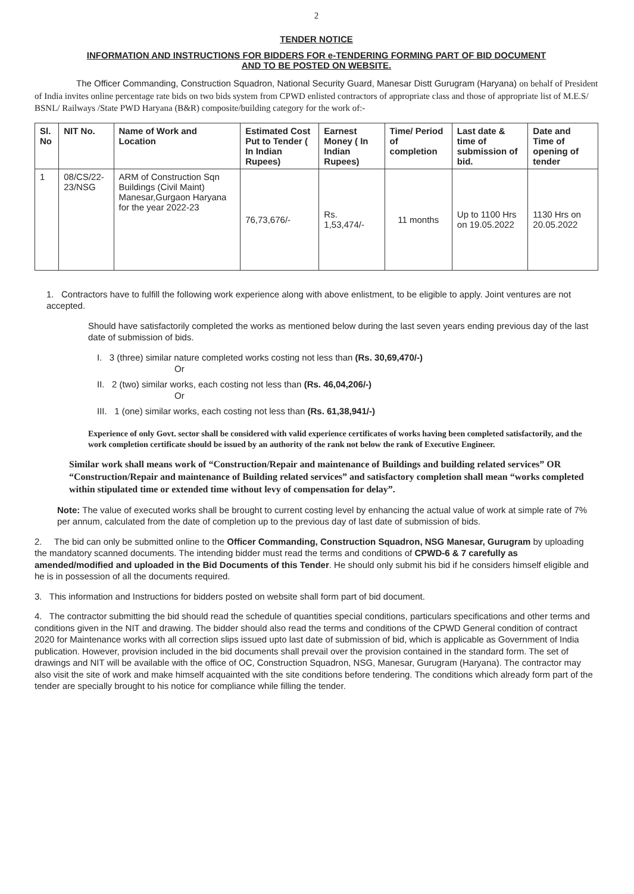2
TENDER NOTICE
INFORMATION AND INSTRUCTIONS FOR BIDDERS FOR e-TENDERING FORMING PART OF BID DOCUMENT
AND TO BE POSTED ON WEBSITE.
The Officer Commanding, Construction Squadron, National Security Guard, Manesar Distt Gurugram (Haryana) on behalf of President of India invites online percentage rate bids on two bids system from CPWD enlisted contractors of appropriate class and those of appropriate list of M.E.S/ BSNL/ Railways /State PWD Haryana (B&R) composite/building category for the work of:-
| Sl. No | NIT No. | Name of Work and Location | Estimated Cost Put to Tender ( In Indian Rupees) | Earnest Money ( In Indian Rupees) | Time/ Period of completion | Last date & time of submission of bid. | Date and Time of opening of tender |
| --- | --- | --- | --- | --- | --- | --- | --- |
| 1 | 08/CS/22-23/NSG | ARM of Construction Sqn Buildings (Civil Maint) Manesar,Gurgaon Haryana for the year 2022-23 | 76,73,676/- | Rs. 1,53,474/- | 11 months | Up to 1100 Hrs on 19.05.2022 | 1130 Hrs on 20.05.2022 |
1. Contractors have to fulfill the following work experience along with above enlistment, to be eligible to apply. Joint ventures are not accepted.
Should have satisfactorily completed the works as mentioned below during the last seven years ending previous day of the last date of submission of bids.
I. 3 (three) similar nature completed works costing not less than (Rs. 30,69,470/-)
Or
II. 2 (two) similar works, each costing not less than (Rs. 46,04,206/-)
Or
III. 1 (one) similar works, each costing not less than (Rs. 61,38,941/-)
Experience of only Govt. sector shall be considered with valid experience certificates of works having been completed satisfactorily, and the work completion certificate should be issued by an authority of the rank not below the rank of Executive Engineer.
Similar work shall means work of “Construction/Repair and maintenance of Buildings and building related services” OR “Construction/Repair and maintenance of Building related services” and satisfactory completion shall mean “works completed within stipulated time or extended time without levy of compensation for delay”.
Note: The value of executed works shall be brought to current costing level by enhancing the actual value of work at simple rate of 7% per annum, calculated from the date of completion up to the previous day of last date of submission of bids.
2. The bid can only be submitted online to the Officer Commanding, Construction Squadron, NSG Manesar, Gurugram by uploading the mandatory scanned documents. The intending bidder must read the terms and conditions of CPWD-6 & 7 carefully as amended/modified and uploaded in the Bid Documents of this Tender. He should only submit his bid if he considers himself eligible and he is in possession of all the documents required.
3. This information and Instructions for bidders posted on website shall form part of bid document.
4. The contractor submitting the bid should read the schedule of quantities special conditions, particulars specifications and other terms and conditions given in the NIT and drawing. The bidder should also read the terms and conditions of the CPWD General condition of contract 2020 for Maintenance works with all correction slips issued upto last date of submission of bid, which is applicable as Government of India publication. However, provision included in the bid documents shall prevail over the provision contained in the standard form. The set of drawings and NIT will be available with the office of OC, Construction Squadron, NSG, Manesar, Gurugram (Haryana). The contractor may also visit the site of work and make himself acquainted with the site conditions before tendering. The conditions which already form part of the tender are specially brought to his notice for compliance while filling the tender.